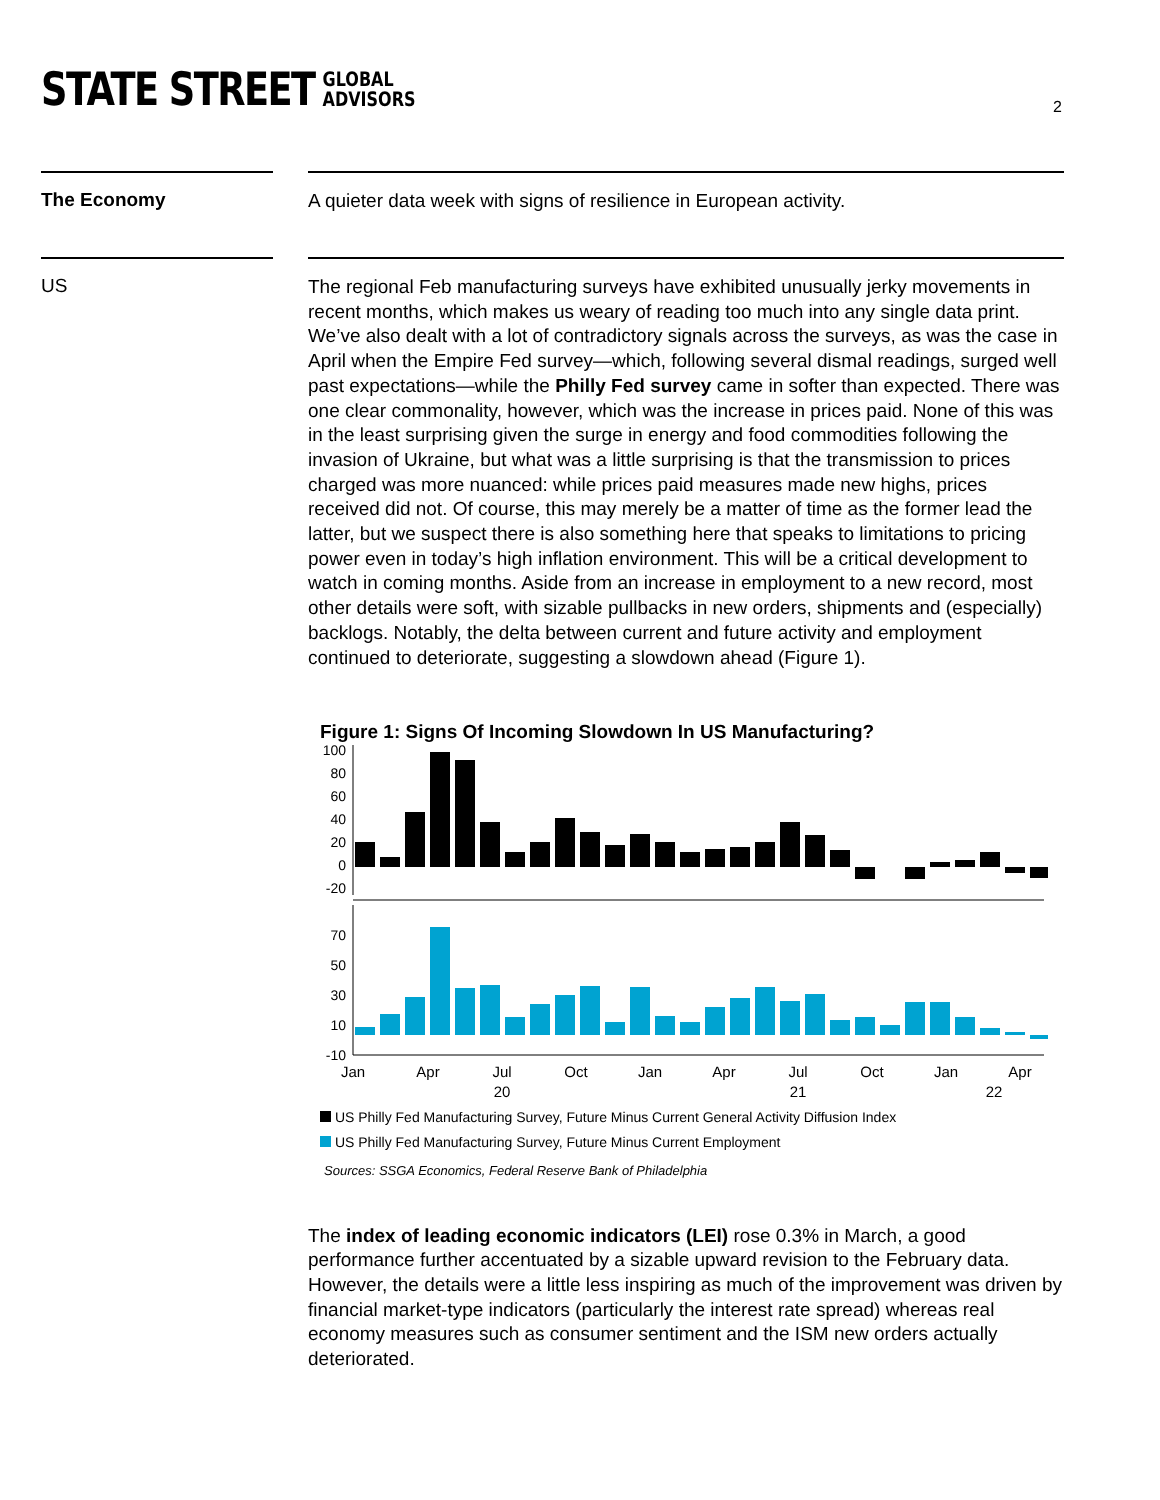STATE STREET GLOBAL
ADVISORS
2
The Economy
A quieter data week with signs of resilience in European activity.
US
The regional Feb manufacturing surveys have exhibited unusually jerky movements in recent months, which makes us weary of reading too much into any single data print. We’ve also dealt with a lot of contradictory signals across the surveys, as was the case in April when the Empire Fed survey—which, following several dismal readings, surged well past expectations—while the Philly Fed survey came in softer than expected. There was one clear commonality, however, which was the increase in prices paid. None of this was in the least surprising given the surge in energy and food commodities following the invasion of Ukraine, but what was a little surprising is that the transmission to prices charged was more nuanced: while prices paid measures made new highs, prices received did not. Of course, this may merely be a matter of time as the former lead the latter, but we suspect there is also something here that speaks to limitations to pricing power even in today’s high inflation environment. This will be a critical development to watch in coming months. Aside from an increase in employment to a new record, most other details were soft, with sizable pullbacks in new orders, shipments and (especially) backlogs. Notably, the delta between current and future activity and employment continued to deteriorate, suggesting a slowdown ahead (Figure 1).
Figure 1: Signs Of Incoming Slowdown In US Manufacturing?
100
80
60
40
20
0
-20
70
50
30
10
-10
Jan
Apr
Jul
Oct
Jan
Apr
Jul
Oct
Jan
Apr
20
21
22
US Philly Fed Manufacturing Survey, Future Minus Current General Activity Diffusion Index
US Philly Fed Manufacturing Survey, Future Minus Current Employment
Sources: SSGA Economics, Federal Reserve Bank of Philadelphia
The index of leading economic indicators (LEI) rose 0.3% in March, a good performance further accentuated by a sizable upward revision to the February data. However, the details were a little less inspiring as much of the improvement was driven by financial market-type indicators (particularly the interest rate spread) whereas real economy measures such as consumer sentiment and the ISM new orders actually deteriorated.